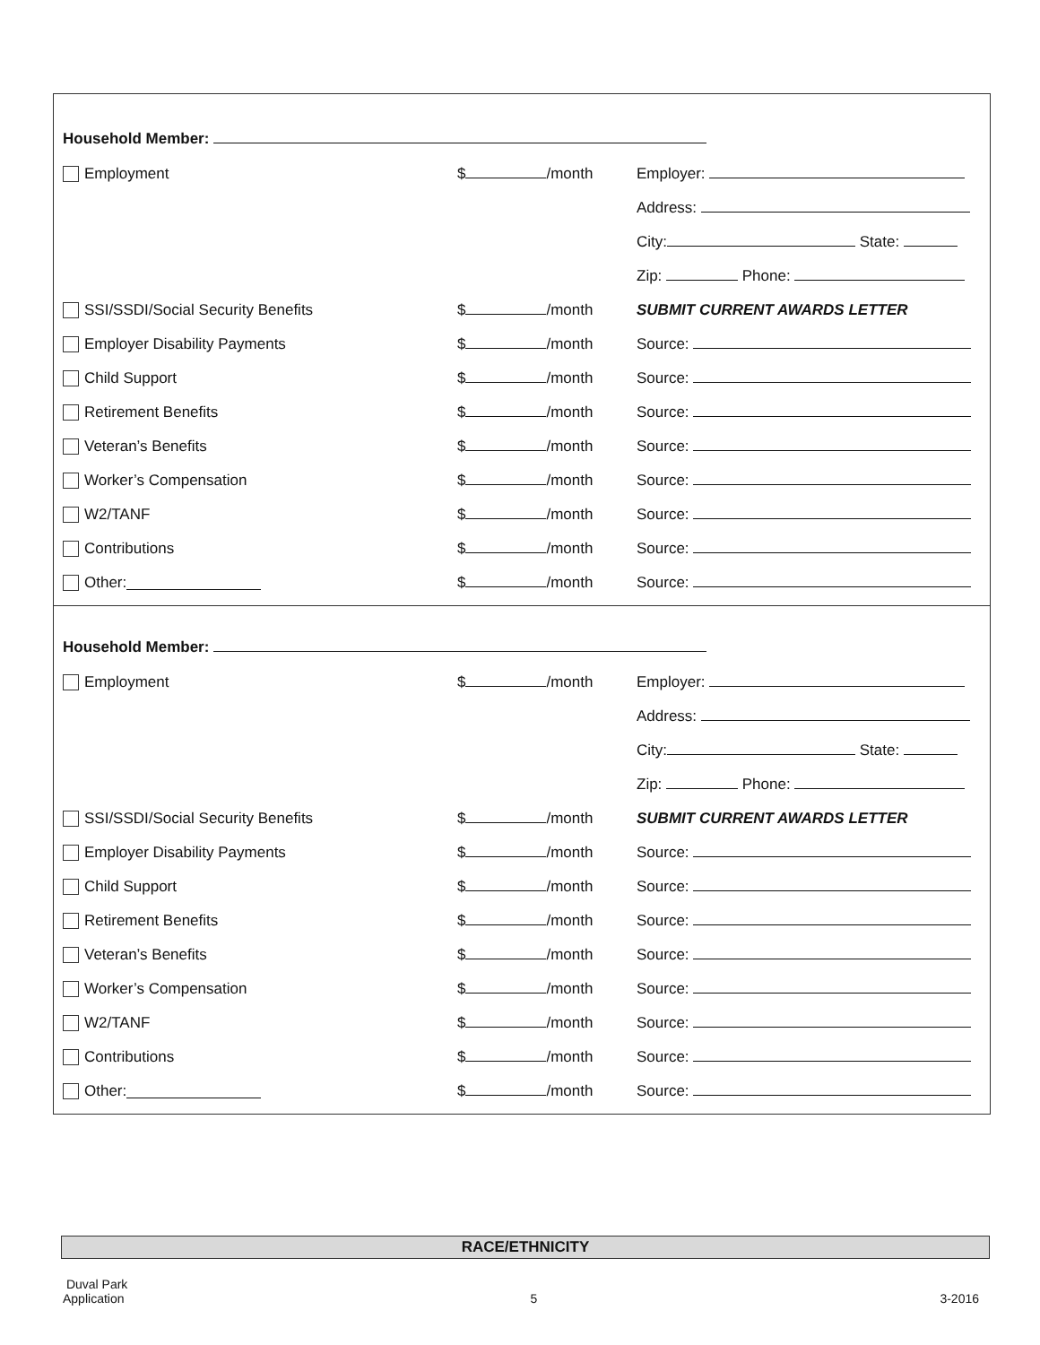Household Member:
Employment $ /month Employer:
Address:
City: State:
Zip: Phone:
SSI/SSDI/Social Security Benefits $ /month SUBMIT CURRENT AWARDS LETTER
Employer Disability Payments $ /month Source:
Child Support $ /month Source:
Retirement Benefits $ /month Source:
Veteran’s Benefits $ /month Source:
Worker’s Compensation $ /month Source:
W2/TANF $ /month Source:
Contributions $ /month Source:
Other: $ /month Source:
Household Member:
Employment $ /month Employer:
Address:
City: State:
Zip: Phone:
SSI/SSDI/Social Security Benefits $ /month SUBMIT CURRENT AWARDS LETTER
Employer Disability Payments $ /month Source:
Child Support $ /month Source:
Retirement Benefits $ /month Source:
Veteran’s Benefits $ /month Source:
Worker’s Compensation $ /month Source:
W2/TANF $ /month Source:
Contributions $ /month Source:
Other: $ /month Source:
RACE/ETHNICITY
Duval Park
Application
5
3-2016